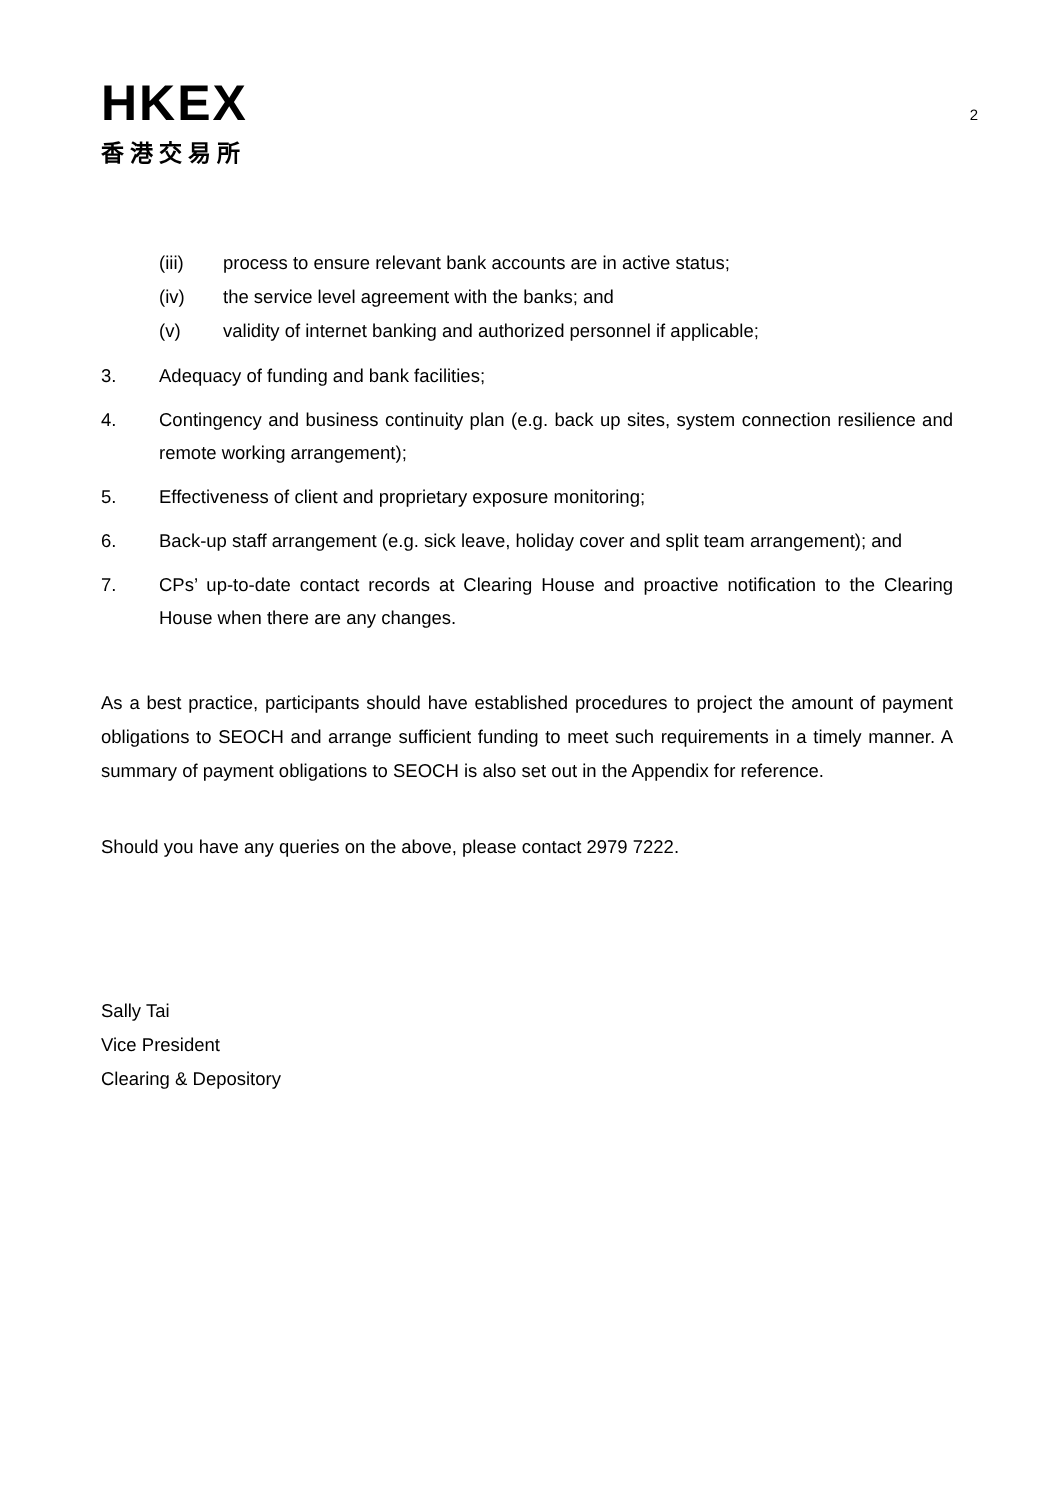HKEX
香港交易所
2
(iii) process to ensure relevant bank accounts are in active status;
(iv) the service level agreement with the banks; and
(v) validity of internet banking and authorized personnel if applicable;
3. Adequacy of funding and bank facilities;
4. Contingency and business continuity plan (e.g. back up sites, system connection resilience and remote working arrangement);
5. Effectiveness of client and proprietary exposure monitoring;
6. Back-up staff arrangement (e.g. sick leave, holiday cover and split team arrangement); and
7. CPs’ up-to-date contact records at Clearing House and proactive notification to the Clearing House when there are any changes.
As a best practice, participants should have established procedures to project the amount of payment obligations to SEOCH and arrange sufficient funding to meet such requirements in a timely manner. A summary of payment obligations to SEOCH is also set out in the Appendix for reference.
Should you have any queries on the above, please contact 2979 7222.
Sally Tai
Vice President
Clearing & Depository